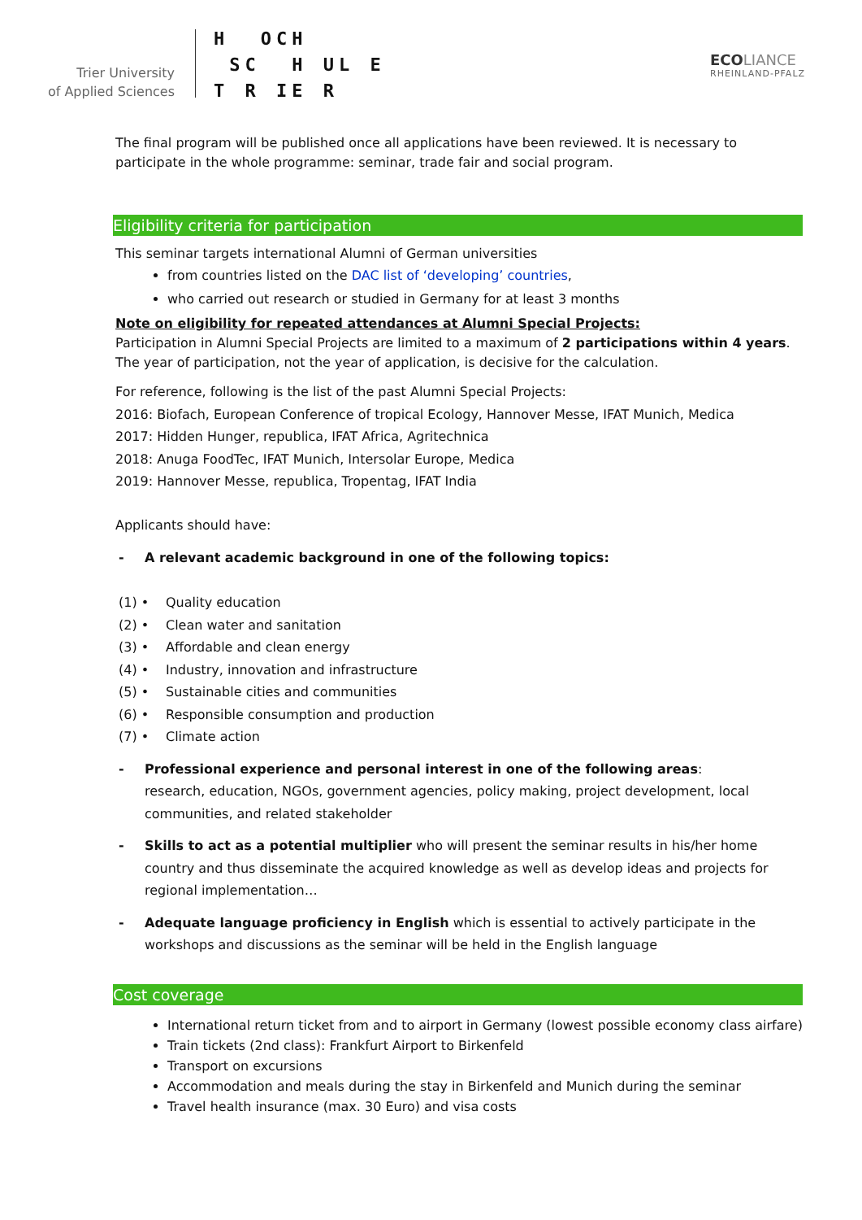Trier University
of Applied Sciences
H OCH SC H UL E T R IE R
ECO LIANCE
RHEINLAND-PFALZ
The final program will be published once all applications have been reviewed. It is necessary to participate in the whole programme: seminar, trade fair and social program.
Eligibility criteria for participation
This seminar targets international Alumni of German universities
from countries listed on the DAC list of ‘developing’ countries,
who carried out research or studied in Germany for at least 3 months
Note on eligibility for repeated attendances at Alumni Special Projects:
Participation in Alumni Special Projects are limited to a maximum of 2 participations within 4 years. The year of participation, not the year of application, is decisive for the calculation.
For reference, following is the list of the past Alumni Special Projects:
2016: Biofach, European Conference of tropical Ecology, Hannover Messe, IFAT Munich, Medica
2017: Hidden Hunger, republica, IFAT Africa, Agritechnica
2018: Anuga FoodTec, IFAT Munich, Intersolar Europe, Medica
2019: Hannover Messe, republica, Tropentag, IFAT India
Applicants should have:
- A relevant academic background in one of the following topics:
(1) • Quality education
(2) • Clean water and sanitation
(3) • Affordable and clean energy
(4) • Industry, innovation and infrastructure
(5) • Sustainable cities and communities
(6) • Responsible consumption and production
(7) • Climate action
- Professional experience and personal interest in one of the following areas:
research, education, NGOs, government agencies, policy making, project development, local communities, and related stakeholder
- Skills to act as a potential multiplier who will present the seminar results in his/her home country and thus disseminate the acquired knowledge as well as develop ideas and projects for regional implementation…
- Adequate language proficiency in English which is essential to actively participate in the workshops and discussions as the seminar will be held in the English language
Cost coverage
International return ticket from and to airport in Germany (lowest possible economy class airfare)
Train tickets (2nd class): Frankfurt Airport to Birkenfeld
Transport on excursions
Accommodation and meals during the stay in Birkenfeld and Munich during the seminar
Travel health insurance (max. 30 Euro) and visa costs